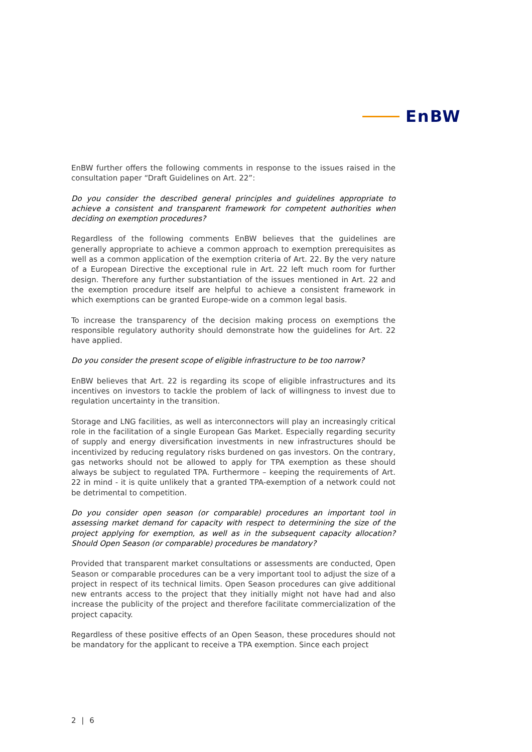EnBW
EnBW further offers the following comments in response to the issues raised in the consultation paper “Draft Guidelines on Art. 22”:
Do you consider the described general principles and guidelines appropriate to achieve a consistent and transparent framework for competent authorities when deciding on exemption procedures?
Regardless of the following comments EnBW believes that the guidelines are generally appropriate to achieve a common approach to exemption prerequisites as well as a common application of the exemption criteria of Art. 22. By the very nature of a European Directive the exceptional rule in Art. 22 left much room for further design. Therefore any further substantiation of the issues mentioned in Art. 22 and the exemption procedure itself are helpful to achieve a consistent framework in which exemptions can be granted Europe-wide on a common legal basis.
To increase the transparency of the decision making process on exemptions the responsible regulatory authority should demonstrate how the guidelines for Art. 22 have applied.
Do you consider the present scope of eligible infrastructure to be too narrow?
EnBW believes that Art. 22 is regarding its scope of eligible infrastructures and its incentives on investors to tackle the problem of lack of willingness to invest due to regulation uncertainty in the transition.
Storage and LNG facilities, as well as interconnectors will play an increasingly critical role in the facilitation of a single European Gas Market. Especially regarding security of supply and energy diversification investments in new infrastructures should be incentivized by reducing regulatory risks burdened on gas investors. On the contrary, gas networks should not be allowed to apply for TPA exemption as these should always be subject to regulated TPA. Furthermore – keeping the requirements of Art. 22 in mind - it is quite unlikely that a granted TPA-exemption of a network could not be detrimental to competition.
Do you consider open season (or comparable) procedures an important tool in assessing market demand for capacity with respect to determining the size of the project applying for exemption, as well as in the subsequent capacity allocation? Should Open Season (or comparable) procedures be mandatory?
Provided that transparent market consultations or assessments are conducted, Open Season or comparable procedures can be a very important tool to adjust the size of a project in respect of its technical limits. Open Season procedures can give additional new entrants access to the project that they initially might not have had and also increase the publicity of the project and therefore facilitate commercialization of the project capacity.
Regardless of these positive effects of an Open Season, these procedures should not be mandatory for the applicant to receive a TPA exemption. Since each project
2 | 6